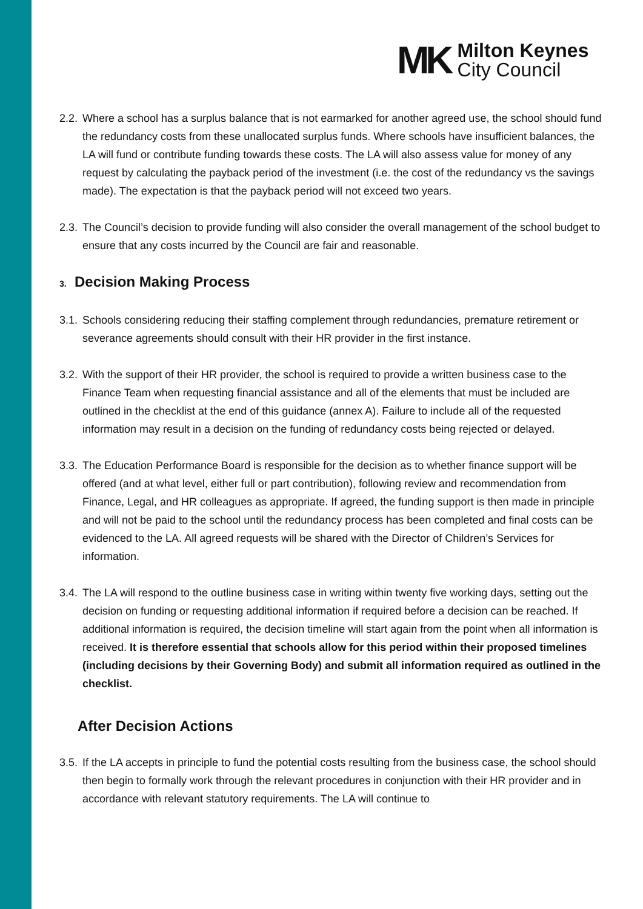MK
Milton Keynes
City Council
2.2.
Where a school has a surplus balance that is not earmarked for another agreed use, the school should fund the redundancy costs from these unallocated surplus funds. Where schools have insufficient balances, the LA will fund or contribute funding towards these costs. The LA will also assess value for money of any request by calculating the payback period of the investment (i.e. the cost of the redundancy vs the savings made). The expectation is that the payback period will not exceed two years.
2.3.
The Council’s decision to provide funding will also consider the overall management of the school budget to ensure that any costs incurred by the Council are fair and reasonable.
3. Decision Making Process
3.1.
Schools considering reducing their staffing complement through redundancies, premature retirement or severance agreements should consult with their HR provider in the first instance.
3.2.
With the support of their HR provider, the school is required to provide a written business case to the Finance Team when requesting financial assistance and all of the elements that must be included are outlined in the checklist at the end of this guidance (annex A). Failure to include all of the requested information may result in a decision on the funding of redundancy costs being rejected or delayed.
3.3.
The Education Performance Board is responsible for the decision as to whether finance support will be offered (and at what level, either full or part contribution), following review and recommendation from Finance, Legal, and HR colleagues as appropriate. If agreed, the funding support is then made in principle and will not be paid to the school until the redundancy process has been completed and final costs can be evidenced to the LA. All agreed requests will be shared with the Director of Children’s Services for information.
3.4.
The LA will respond to the outline business case in writing within twenty five working days, setting out the decision on funding or requesting additional information if required before a decision can be reached. If additional information is required, the decision timeline will start again from the point when all information is received. It is therefore essential that schools allow for this period within their proposed timelines (including decisions by their Governing Body) and submit all information required as outlined in the checklist.
After Decision Actions
3.5.
If the LA accepts in principle to fund the potential costs resulting from the business case, the school should then begin to formally work through the relevant procedures in conjunction with their HR provider and in accordance with relevant statutory requirements. The LA will continue to